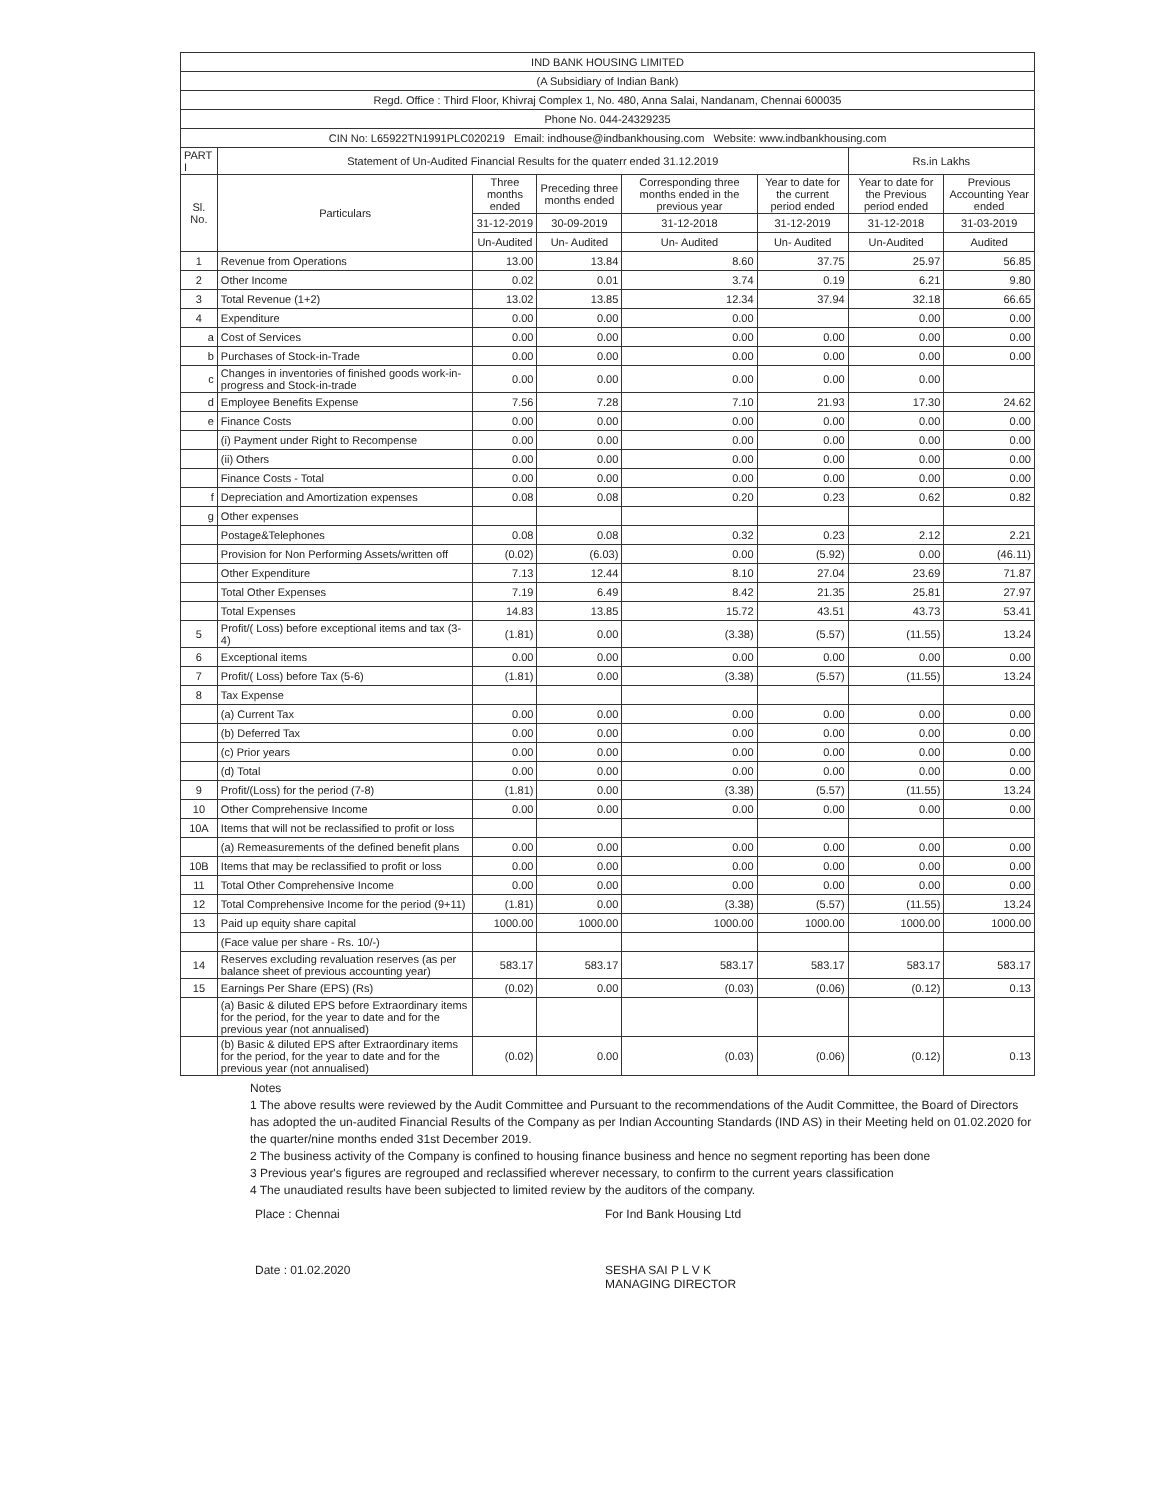| IND BANK HOUSING LIMITED | | | | | | | |
| (A Subsidiary of Indian Bank) | | | | | | | |
| Regd. Office : Third Floor, Khivraj Complex 1, No. 480, Anna Salai, Nandanam, Chennai 600035 | | | | | | | |
| Phone No. 044-24329235 | | | | | | | |
| CIN No: L65922TN1991PLC020219 Email: indhouse@indbankhousing.com Website: www.indbankhousing.com | | | | | | | |
| PART I | Statement of Un-Audited Financial Results for the quaterr ended 31.12.2019 | | | | | Rs.in Lakhs | |
| Sl. No. | Particulars | Three months ended | Preceding three months ended | Corresponding three months ended in the previous year | Year to date for the current period ended | Year to date for the Previous period ended | Previous Accounting Year ended |
| | | 31-12-2019 | 30-09-2019 | 31-12-2018 | 31-12-2019 | 31-12-2018 | 31-03-2019 |
| | | Un-Audited | Un- Audited | Un- Audited | Un- Audited | Un-Audited | Audited |
| 1 | Revenue from Operations | 13.00 | 13.84 | 8.60 | 37.75 | 25.97 | 56.85 |
| 2 | Other Income | 0.02 | 0.01 | 3.74 | 0.19 | 6.21 | 9.80 |
| 3 | Total Revenue (1+2) | 13.02 | 13.85 | 12.34 | 37.94 | 32.18 | 66.65 |
| 4 | Expenditure | 0.00 | 0.00 | 0.00 | | 0.00 | 0.00 |
| a | Cost of Services | 0.00 | 0.00 | 0.00 | 0.00 | 0.00 | 0.00 |
| b | Purchases of Stock-in-Trade | 0.00 | 0.00 | 0.00 | 0.00 | 0.00 | 0.00 |
| c | Changes in inventories of finished goods work-in-progress and Stock-in-trade | 0.00 | 0.00 | 0.00 | 0.00 | 0.00 | |
| d | Employee Benefits Expense | 7.56 | 7.28 | 7.10 | 21.93 | 17.30 | 24.62 |
| e | Finance Costs | 0.00 | 0.00 | 0.00 | 0.00 | 0.00 | 0.00 |
| | (i) Payment under Right to Recompense | 0.00 | 0.00 | 0.00 | 0.00 | 0.00 | 0.00 |
| | (ii) Others | 0.00 | 0.00 | 0.00 | 0.00 | 0.00 | 0.00 |
| | Finance Costs - Total | 0.00 | 0.00 | 0.00 | 0.00 | 0.00 | 0.00 |
| f | Depreciation and Amortization expenses | 0.08 | 0.08 | 0.20 | 0.23 | 0.62 | 0.82 |
| g | Other expenses | | | | | | |
| | Postage&Telephones | 0.08 | 0.08 | 0.32 | 0.23 | 2.12 | 2.21 |
| | Provision for Non Performing Assets/written off | (0.02) | (6.03) | 0.00 | (5.92) | 0.00 | (46.11) |
| | Other Expenditure | 7.13 | 12.44 | 8.10 | 27.04 | 23.69 | 71.87 |
| | Total Other Expenses | 7.19 | 6.49 | 8.42 | 21.35 | 25.81 | 27.97 |
| | Total Expenses | 14.83 | 13.85 | 15.72 | 43.51 | 43.73 | 53.41 |
| 5 | Profit/( Loss) before exceptional items and tax (3-4) | (1.81) | 0.00 | (3.38) | (5.57) | (11.55) | 13.24 |
| 6 | Exceptional items | 0.00 | 0.00 | 0.00 | 0.00 | 0.00 | 0.00 |
| 7 | Profit/( Loss) before Tax (5-6) | (1.81) | 0.00 | (3.38) | (5.57) | (11.55) | 13.24 |
| 8 | Tax Expense | | | | | | |
| | (a) Current Tax | 0.00 | 0.00 | 0.00 | 0.00 | 0.00 | 0.00 |
| | (b) Deferred Tax | 0.00 | 0.00 | 0.00 | 0.00 | 0.00 | 0.00 |
| | (c) Prior years | 0.00 | 0.00 | 0.00 | 0.00 | 0.00 | 0.00 |
| | (d) Total | 0.00 | 0.00 | 0.00 | 0.00 | 0.00 | 0.00 |
| 9 | Profit/(Loss) for the period (7-8) | (1.81) | 0.00 | (3.38) | (5.57) | (11.55) | 13.24 |
| 10 | Other Comprehensive Income | 0.00 | 0.00 | 0.00 | 0.00 | 0.00 | 0.00 |
| 10A | Items that will not be reclassified to profit or loss | | | | | | |
| | (a) Remeasurements of the defined benefit plans | 0.00 | 0.00 | 0.00 | 0.00 | 0.00 | 0.00 |
| 10B | Items that may be reclassified to profit or loss | 0.00 | 0.00 | 0.00 | 0.00 | 0.00 | 0.00 |
| 11 | Total Other Comprehensive Income | 0.00 | 0.00 | 0.00 | 0.00 | 0.00 | 0.00 |
| 12 | Total Comprehensive Income for the period (9+11) | (1.81) | 0.00 | (3.38) | (5.57) | (11.55) | 13.24 |
| 13 | Paid up equity share capital | 1000.00 | 1000.00 | 1000.00 | 1000.00 | 1000.00 | 1000.00 |
| | (Face value per share - Rs. 10/-) | | | | | | |
| 14 | Reserves excluding revaluation reserves (as per balance sheet of previous accounting year) | 583.17 | 583.17 | 583.17 | 583.17 | 583.17 | 583.17 |
| 15 | Earnings Per Share (EPS) (Rs) | (0.02) | 0.00 | (0.03) | (0.06) | (0.12) | 0.13 |
| | (a) Basic & diluted EPS before Extraordinary items for the period, for the year to date and for the previous year (not annualised) | | | | | | |
| | (b) Basic & diluted EPS after Extraordinary items for the period, for the year to date and for the previous year (not annualised) | (0.02) | 0.00 | (0.03) | (0.06) | (0.12) | 0.13 |
Notes
1 The above results were reviewed by the Audit Committee and Pursuant to the recommendations of the Audit Committee, the Board of Directors has adopted the un-audited Financial Results of the Company as per Indian Accounting Standards (IND AS) in their Meeting held on 01.02.2020 for the quarter/nine months ended 31st December 2019.
2 The business activity of the Company is confined to housing finance business and hence no segment reporting has been done
3 Previous year's figures are regrouped and reclassified wherever necessary, to confirm to the current years classification
4 The unaudiated results have been subjected to limited review by the auditors of the company.
Place : Chennai
Date : 01.02.2020
For Ind Bank Housing Ltd
SESHA SAI P L V K
MANAGING DIRECTOR